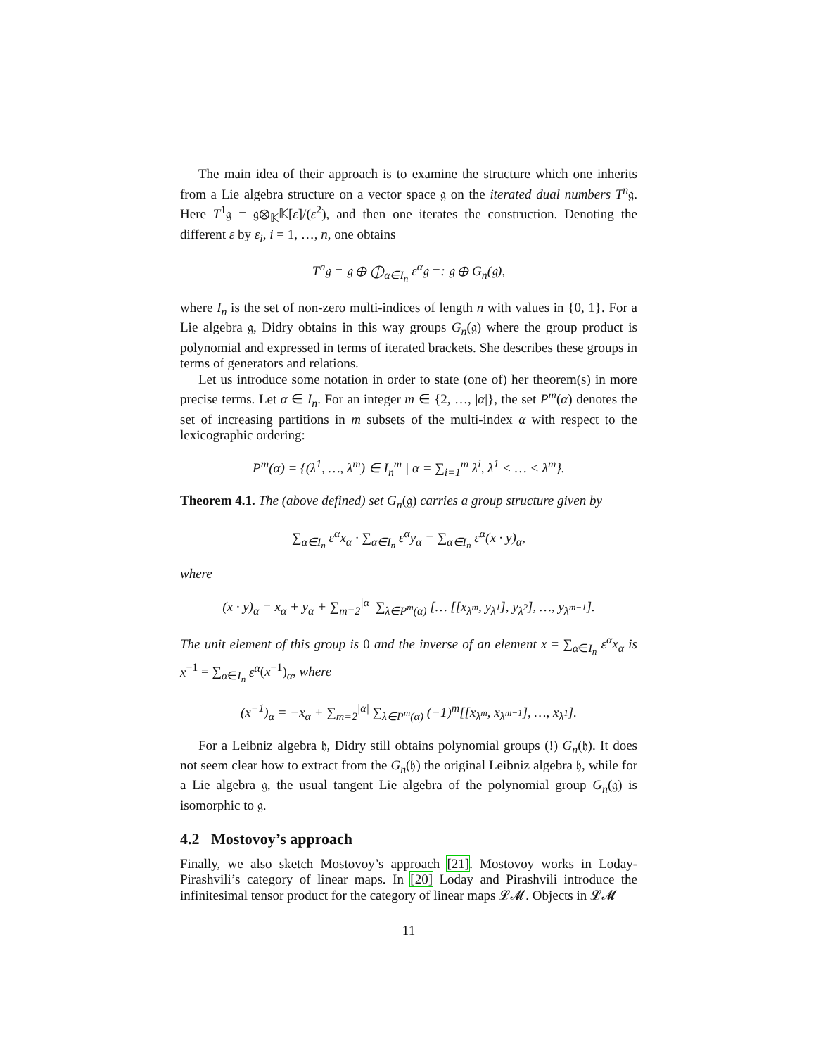The main idea of their approach is to examine the structure which one inherits from a Lie algebra structure on a vector space 𝔤 on the iterated dual numbers T<sup>n</sup>𝔤. Here T<sup>1</sup>𝔤 = 𝔤⊗<sub>𝕂</sub>𝕂[ε]/(ε<sup>2</sup>), and then one iterates the construction. Denoting the different ε by ε<sub>i</sub>, i = 1, …, n, one obtains
T<sup>n</sup>𝔤 = 𝔤 ⊕ ⨁<sub>α∈I<sub>n</sub></sub> ε<sup>α</sup>𝔤 =: 𝔤 ⊕ G<sub>n</sub>(𝔤),
where I<sub>n</sub> is the set of non-zero multi-indices of length n with values in {0, 1}. For a Lie algebra 𝔤, Didry obtains in this way groups G<sub>n</sub>(𝔤) where the group product is polynomial and expressed in terms of iterated brackets. She describes these groups in terms of generators and relations.
Let us introduce some notation in order to state (one of) her theorem(s) in more precise terms. Let α ∈ I<sub>n</sub>. For an integer m ∈ {2, …, |α|}, the set P<sup>m</sup>(α) denotes the set of increasing partitions in m subsets of the multi-index α with respect to the lexicographic ordering:
P<sup>m</sup>(α) = {(λ<sup>1</sup>, …, λ<sup>m</sup>) ∈ I<sub>n</sub><sup>m</sup> | α = ∑<sub>i=1</sub><sup>m</sup> λ<sup>i</sup>, λ<sup>1</sup> < … < λ<sup>m</sup>}.
Theorem 4.1. The (above defined) set G<sub>n</sub>(𝔤) carries a group structure given by
∑<sub>α∈I<sub>n</sub></sub> ε<sup>α</sup>x<sub>α</sub> · ∑<sub>α∈I<sub>n</sub></sub> ε<sup>α</sup>y<sub>α</sub> = ∑<sub>α∈I<sub>n</sub></sub> ε<sup>α</sup>(x · y)<sub>α</sub>,
where
(x · y)<sub>α</sub> = x<sub>α</sub> + y<sub>α</sub> + ∑<sub>m=2</sub><sup>|α|</sup> ∑<sub>λ∈P<sup>m</sup>(α)</sub> [… [[x<sub>λ<sup>m</sup></sub>, y<sub>λ<sup>1</sup></sub>], y<sub>λ<sup>2</sup></sub>], …, y<sub>λ<sup>m−1</sup></sub>].
The unit element of this group is 0 and the inverse of an element x = ∑<sub>α∈I<sub>n</sub></sub> ε<sup>α</sup>x<sub>α</sub> is x<sup>−1</sup> = ∑<sub>α∈I<sub>n</sub></sub> ε<sup>α</sup>(x<sup>−1</sup>)<sub>α</sub>, where
(x<sup>−1</sup>)<sub>α</sub> = −x<sub>α</sub> + ∑<sub>m=2</sub><sup>|α|</sup> ∑<sub>λ∈P<sup>m</sup>(α)</sub> (−1)<sup>m</sup>[[x<sub>λ<sup>m</sup></sub>, x<sub>λ<sup>m−1</sup></sub>], …, x<sub>λ<sup>1</sup></sub>].
For a Leibniz algebra 𝔥, Didry still obtains polynomial groups (!) G<sub>n</sub>(𝔥). It does not seem clear how to extract from the G<sub>n</sub>(𝔥) the original Leibniz algebra 𝔥, while for a Lie algebra 𝔤, the usual tangent Lie algebra of the polynomial group G<sub>n</sub>(𝔤) is isomorphic to 𝔤.
4.2 Mostovoy’s approach
Finally, we also sketch Mostovoy’s approach [21]. Mostovoy works in Loday-Pirashvili’s category of linear maps. In [20] Loday and Pirashvili introduce the infinitesimal tensor product for the category of linear maps 𝓛𝓜. Objects in 𝓛𝓜
11